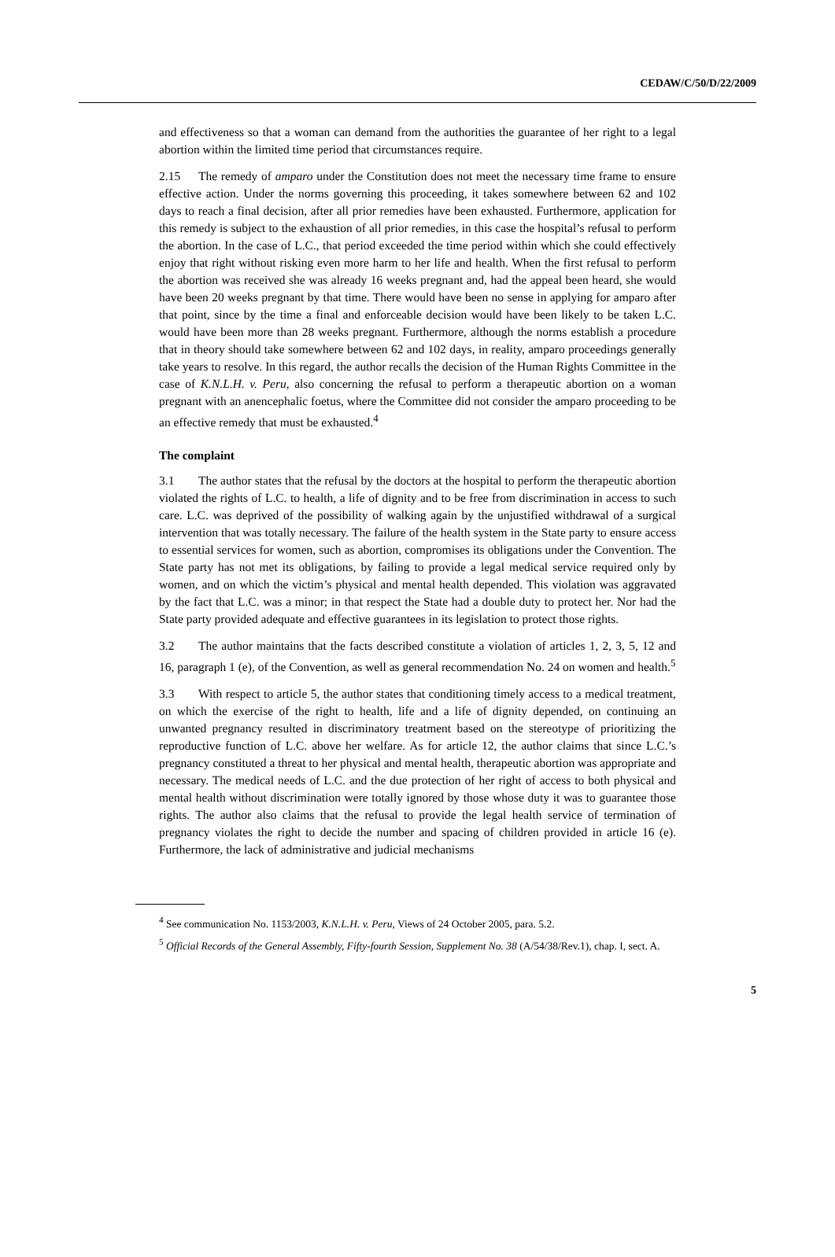CEDAW/C/50/D/22/2009
and effectiveness so that a woman can demand from the authorities the guarantee of her right to a legal abortion within the limited time period that circumstances require.
2.15 The remedy of amparo under the Constitution does not meet the necessary time frame to ensure effective action. Under the norms governing this proceeding, it takes somewhere between 62 and 102 days to reach a final decision, after all prior remedies have been exhausted. Furthermore, application for this remedy is subject to the exhaustion of all prior remedies, in this case the hospital’s refusal to perform the abortion. In the case of L.C., that period exceeded the time period within which she could effectively enjoy that right without risking even more harm to her life and health. When the first refusal to perform the abortion was received she was already 16 weeks pregnant and, had the appeal been heard, she would have been 20 weeks pregnant by that time. There would have been no sense in applying for amparo after that point, since by the time a final and enforceable decision would have been likely to be taken L.C. would have been more than 28 weeks pregnant. Furthermore, although the norms establish a procedure that in theory should take somewhere between 62 and 102 days, in reality, amparo proceedings generally take years to resolve. In this regard, the author recalls the decision of the Human Rights Committee in the case of K.N.L.H. v. Peru, also concerning the refusal to perform a therapeutic abortion on a woman pregnant with an anencephalic foetus, where the Committee did not consider the amparo proceeding to be an effective remedy that must be exhausted.<sup>4</sup>
The complaint
3.1 The author states that the refusal by the doctors at the hospital to perform the therapeutic abortion violated the rights of L.C. to health, a life of dignity and to be free from discrimination in access to such care. L.C. was deprived of the possibility of walking again by the unjustified withdrawal of a surgical intervention that was totally necessary. The failure of the health system in the State party to ensure access to essential services for women, such as abortion, compromises its obligations under the Convention. The State party has not met its obligations, by failing to provide a legal medical service required only by women, and on which the victim’s physical and mental health depended. This violation was aggravated by the fact that L.C. was a minor; in that respect the State had a double duty to protect her. Nor had the State party provided adequate and effective guarantees in its legislation to protect those rights.
3.2 The author maintains that the facts described constitute a violation of articles 1, 2, 3, 5, 12 and 16, paragraph 1 (e), of the Convention, as well as general recommendation No. 24 on women and health.<sup>5</sup>
3.3 With respect to article 5, the author states that conditioning timely access to a medical treatment, on which the exercise of the right to health, life and a life of dignity depended, on continuing an unwanted pregnancy resulted in discriminatory treatment based on the stereotype of prioritizing the reproductive function of L.C. above her welfare. As for article 12, the author claims that since L.C.’s pregnancy constituted a threat to her physical and mental health, therapeutic abortion was appropriate and necessary. The medical needs of L.C. and the due protection of her right of access to both physical and mental health without discrimination were totally ignored by those whose duty it was to guarantee those rights. The author also claims that the refusal to provide the legal health service of termination of pregnancy violates the right to decide the number and spacing of children provided in article 16 (e). Furthermore, the lack of administrative and judicial mechanisms
<sup>4</sup> See communication No. 1153/2003, K.N.L.H. v. Peru, Views of 24 October 2005, para. 5.2.
<sup>5</sup> Official Records of the General Assembly, Fifty-fourth Session, Supplement No. 38 (A/54/38/Rev.1), chap. I, sect. A.
5